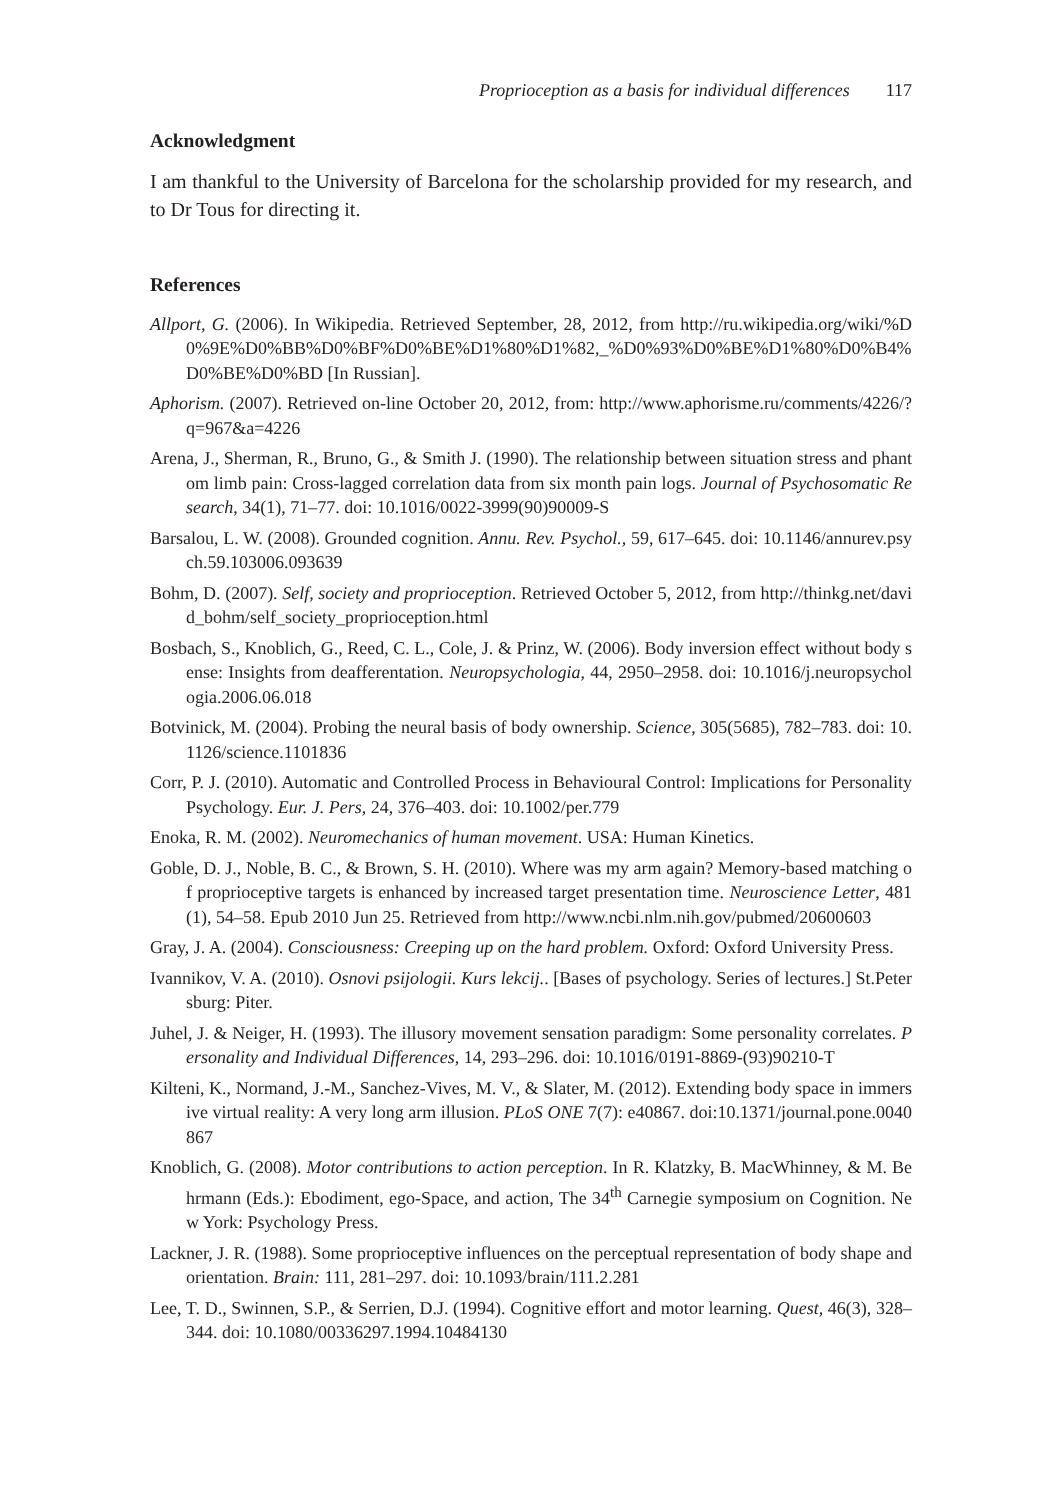Proprioception as a basis for individual differences 117
Acknowledgment
I am thankful to the University of Barcelona for the scholarship provided for my research, and to Dr Tous for directing it.
References
Allport, G. (2006). In Wikipedia. Retrieved September, 28, 2012, from http://ru.wikipedia.org/wiki/%D0%9E%D0%BB%D0%BF%D0%BE%D1%80%D1%82,_%D0%93%D0%BE%D1%80%D0%B4%D0%BE%D0%BD [In Russian].
Aphorism. (2007). Retrieved on-line October 20, 2012, from: http://www.aphorisme.ru/comments/4226/?q=967&a=4226
Arena, J., Sherman, R., Bruno, G., & Smith J. (1990). The relationship between situation stress and phantom limb pain: Cross-lagged correlation data from six month pain logs. Journal of Psychosomatic Research, 34(1), 71–77. doi: 10.1016/0022-3999(90)90009-S
Barsalou, L. W. (2008). Grounded cognition. Annu. Rev. Psychol., 59, 617–645. doi: 10.1146/annurev.psych.59.103006.093639
Bohm, D. (2007). Self, society and proprioception. Retrieved October 5, 2012, from http://thinkg.net/david_bohm/self_society_proprioception.html
Bosbach, S., Knoblich, G., Reed, C. L., Cole, J. & Prinz, W. (2006). Body inversion effect without body sense: Insights from deafferentation. Neuropsychologia, 44, 2950–2958. doi: 10.1016/j.neuropsychologia.2006.06.018
Botvinick, M. (2004). Probing the neural basis of body ownership. Science, 305(5685), 782–783. doi: 10.1126/science.1101836
Corr, P. J. (2010). Automatic and Controlled Process in Behavioural Control: Implications for Personality Psychology. Eur. J. Pers, 24, 376–403. doi: 10.1002/per.779
Enoka, R. M. (2002). Neuromechanics of human movement. USA: Human Kinetics.
Goble, D. J., Noble, B. C., & Brown, S. H. (2010). Where was my arm again? Memory-based matching of proprioceptive targets is enhanced by increased target presentation time. Neuroscience Letter, 481(1), 54–58. Epub 2010 Jun 25. Retrieved from http://www.ncbi.nlm.nih.gov/pubmed/20600603
Gray, J. A. (2004). Consciousness: Creeping up on the hard problem. Oxford: Oxford University Press.
Ivannikov, V. A. (2010). Osnovi psijologii. Kurs lekcij.. [Bases of psychology. Series of lectures.] St.Petersburg: Piter.
Juhel, J. & Neiger, H. (1993). The illusory movement sensation paradigm: Some personality correlates. Personality and Individual Differences, 14, 293–296. doi: 10.1016/0191-8869-(93)90210-T
Kilteni, K., Normand, J.-M., Sanchez-Vives, M. V., & Slater, M. (2012). Extending body space in immersive virtual reality: A very long arm illusion. PLoS ONE 7(7): e40867. doi:10.1371/journal.pone.0040867
Knoblich, G. (2008). Motor contributions to action perception. In R. Klatzky, B. MacWhinney, & M. Behrmann (Eds.): Ebodiment, ego-Space, and action, The 34<sup>th</sup> Carnegie symposium on Cognition. New York: Psychology Press.
Lackner, J. R. (1988). Some proprioceptive influences on the perceptual representation of body shape and orientation. Brain: 111, 281–297. doi: 10.1093/brain/111.2.281
Lee, T. D., Swinnen, S.P., & Serrien, D.J. (1994). Cognitive effort and motor learning. Quest, 46(3), 328–344. doi: 10.1080/00336297.1994.10484130